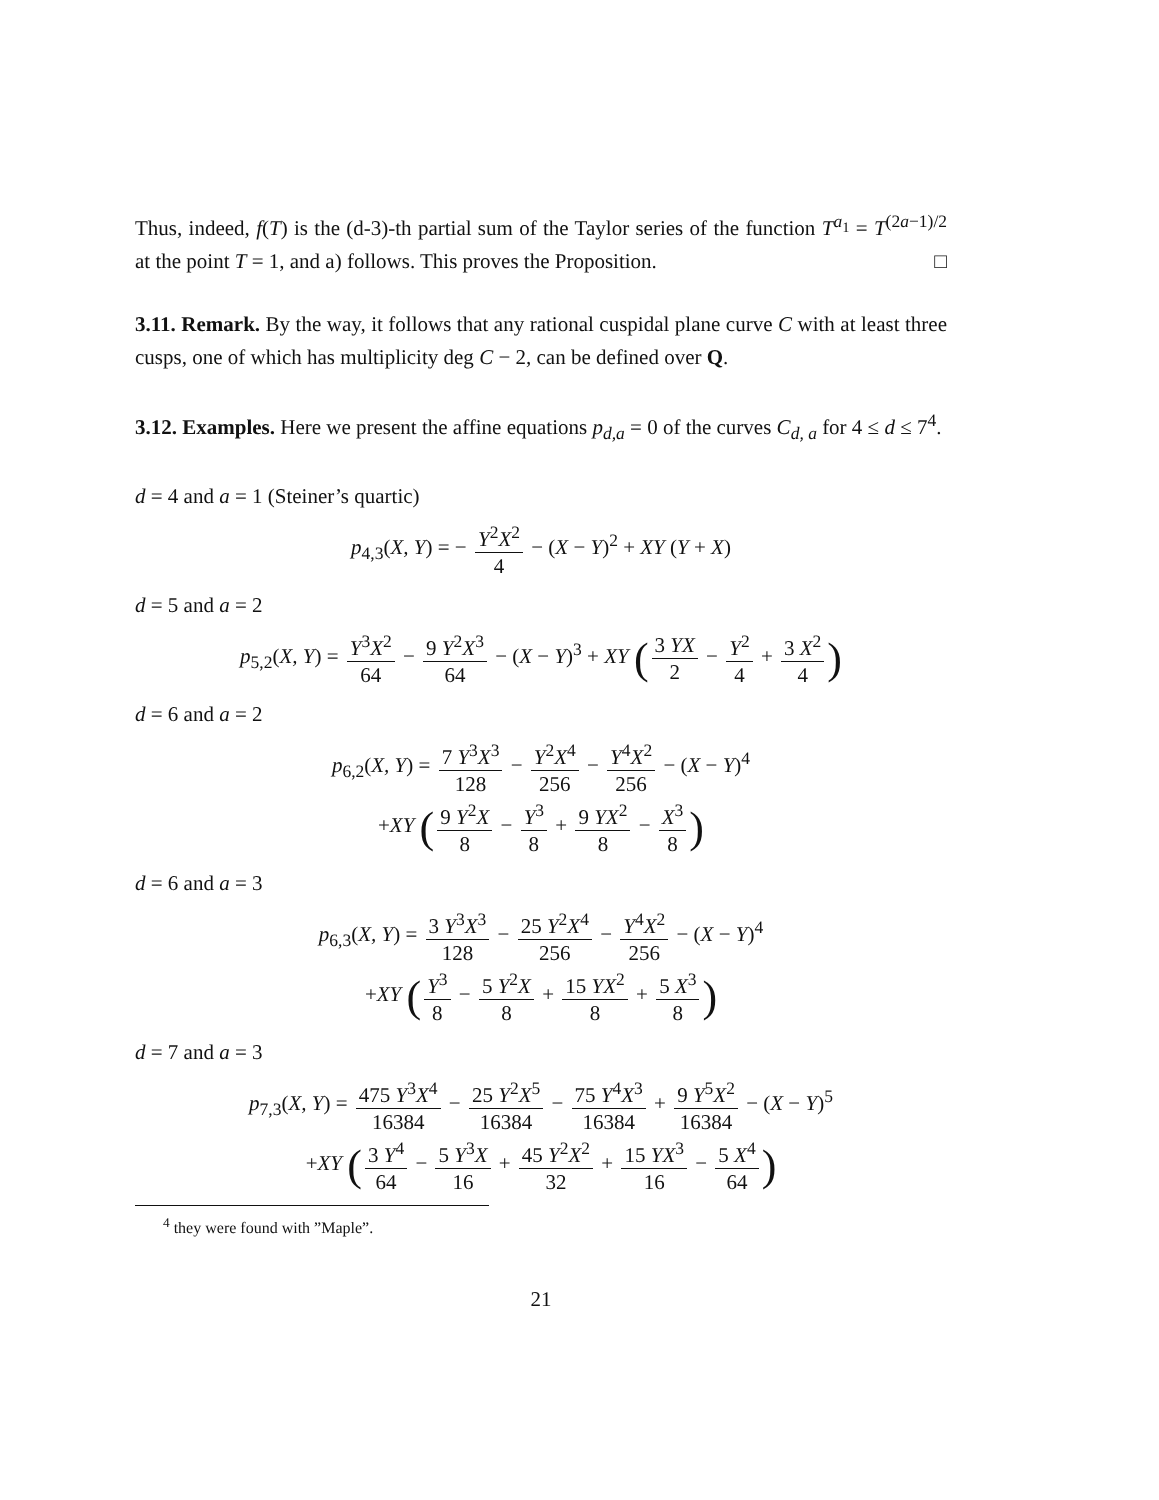Thus, indeed, f(T) is the (d-3)-th partial sum of the Taylor series of the function T<sup>a<sub>1</sub></sup> = T<sup>(2a−1)/2</sup> at the point T = 1, and a) follows. This proves the Proposition. □
3.11. Remark. By the way, it follows that any rational cuspidal plane curve C with at least three cusps, one of which has multiplicity deg C − 2, can be defined over Q.
3.12. Examples. Here we present the affine equations p<sub>d,a</sub> = 0 of the curves C<sub>d, a</sub> for 4 ≤ d ≤ 7<sup>4</sup>.
d = 4 and a = 1 (Steiner’s quartic)
p<sub>4,3</sub>(X, Y) = − Y<sup>2</sup>X<sup>2</sup> 4 − (X − Y)<sup>2</sup> + XY (Y + X)
d = 5 and a = 2
p<sub>5,2</sub>(X, Y) = Y<sup>3</sup>X<sup>2</sup> 64 − 9 Y<sup>2</sup>X<sup>3</sup> 64 − (X − Y)<sup>3</sup> + XY (3 YX 2 − Y<sup>2</sup> 4 + 3 X<sup>2</sup> 4)
d = 6 and a = 2
p<sub>6,2</sub>(X, Y) = 7 Y<sup>3</sup>X<sup>3</sup> 128 − Y<sup>2</sup>X<sup>4</sup> 256 − Y<sup>4</sup>X<sup>2</sup> 256 − (X − Y)<sup>4</sup>
+XY (9 Y<sup>2</sup>X 8 − Y<sup>3</sup> 8 + 9 YX<sup>2</sup> 8 − X<sup>3</sup> 8)
d = 6 and a = 3
p<sub>6,3</sub>(X, Y) = 3 Y<sup>3</sup>X<sup>3</sup> 128 − 25 Y<sup>2</sup>X<sup>4</sup> 256 − Y<sup>4</sup>X<sup>2</sup> 256 − (X − Y)<sup>4</sup>
+XY (Y<sup>3</sup> 8 − 5 Y<sup>2</sup>X 8 + 15 YX<sup>2</sup> 8 + 5 X<sup>3</sup> 8)
d = 7 and a = 3
p<sub>7,3</sub>(X, Y) = 475 Y<sup>3</sup>X<sup>4</sup> 16384 − 25 Y<sup>2</sup>X<sup>5</sup> 16384 − 75 Y<sup>4</sup>X<sup>3</sup> 16384 + 9 Y<sup>5</sup>X<sup>2</sup> 16384 − (X − Y)<sup>5</sup>
+XY (3 Y<sup>4</sup> 64 − 5 Y<sup>3</sup>X 16 + 45 Y<sup>2</sup>X<sup>2</sup> 32 + 15 YX<sup>3</sup> 16 − 5 X<sup>4</sup> 64)
<sup>4</sup> they were found with ”Maple”.
21